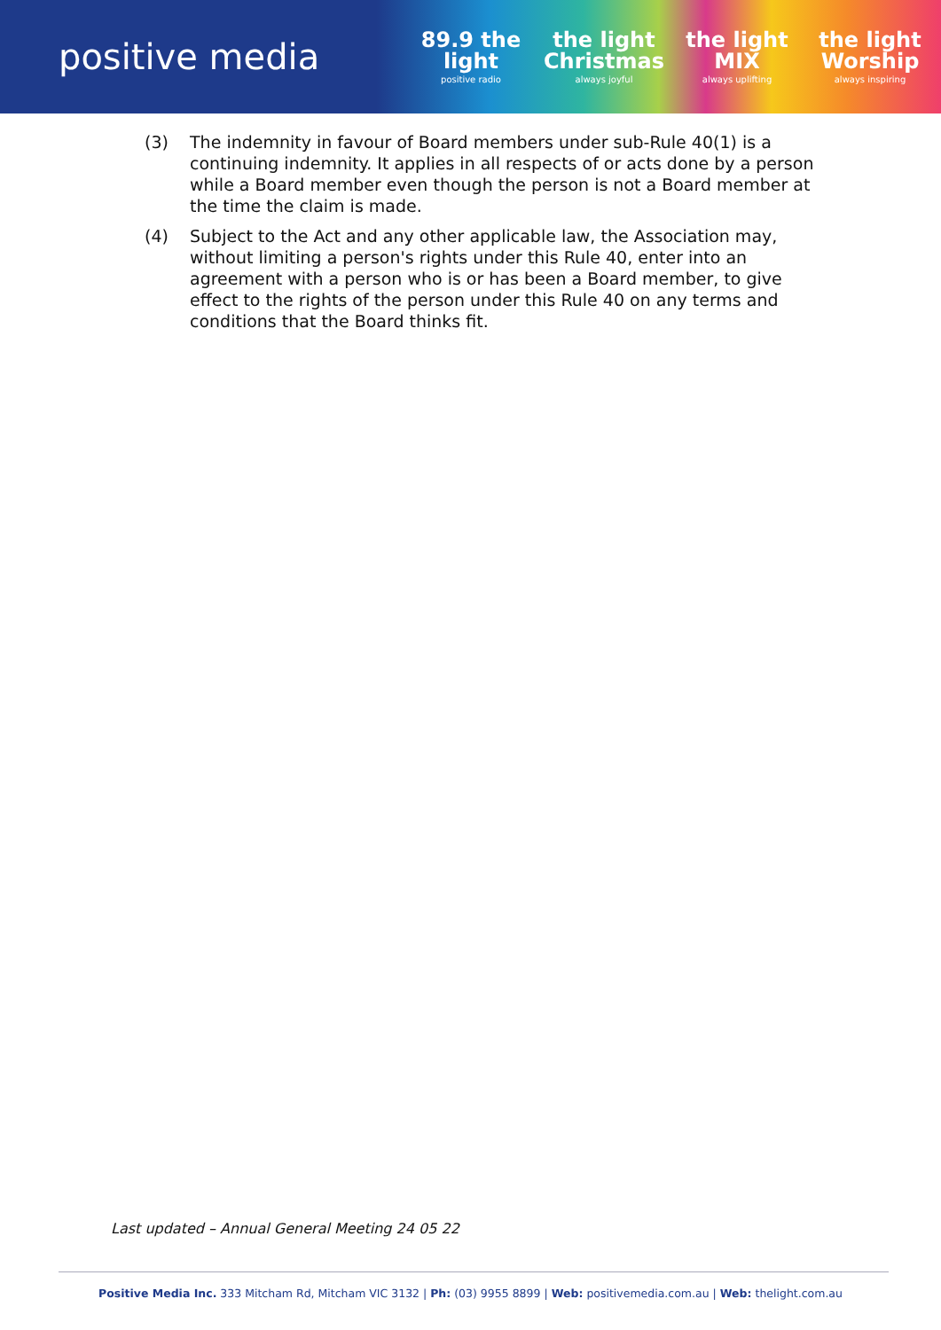positive media
89.9 the light
positive radio
the light Christmas
always joyful
the light MIX
always uplifting
the light Worship
always inspiring
(3) The indemnity in favour of Board members under sub-Rule 40(1) is a continuing indemnity. It applies in all respects of or acts done by a person while a Board member even though the person is not a Board member at the time the claim is made.
(4) Subject to the Act and any other applicable law, the Association may, without limiting a person's rights under this Rule 40, enter into an agreement with a person who is or has been a Board member, to give effect to the rights of the person under this Rule 40 on any terms and conditions that the Board thinks fit.
Last updated – Annual General Meeting 24 05 22
Positive Media Inc. 333 Mitcham Rd, Mitcham VIC 3132 | Ph: (03) 9955 8899 | Web: positivemedia.com.au | Web: thelight.com.au